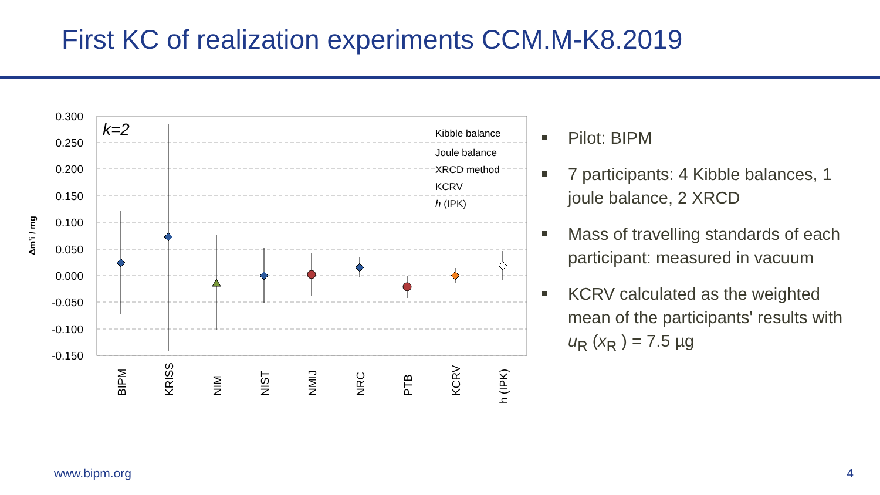First KC of realization experiments CCM.M-K8.2019
0.300
0.250
0.200
0.150
0.100
0.050
0.000
-0.050
-0.100
-0.150
Δm'i / mg
k=2
Kibble balance
Joule balance
XRCD method
KCRV
h (IPK)
BIPM
KRISS
NIM
NIST
NMIJ
NRC
PTB
KCRV
h (IPK)
Pilot: BIPM
7 participants: 4 Kibble balances, 1 joule balance, 2 XRCD
Mass of travelling standards of each participant: measured in vacuum
KCRV calculated as the weighted mean of the participants' results with u<sub>R</sub> (x<sub>R</sub> ) = 7.5 µg
www.bipm.org 4